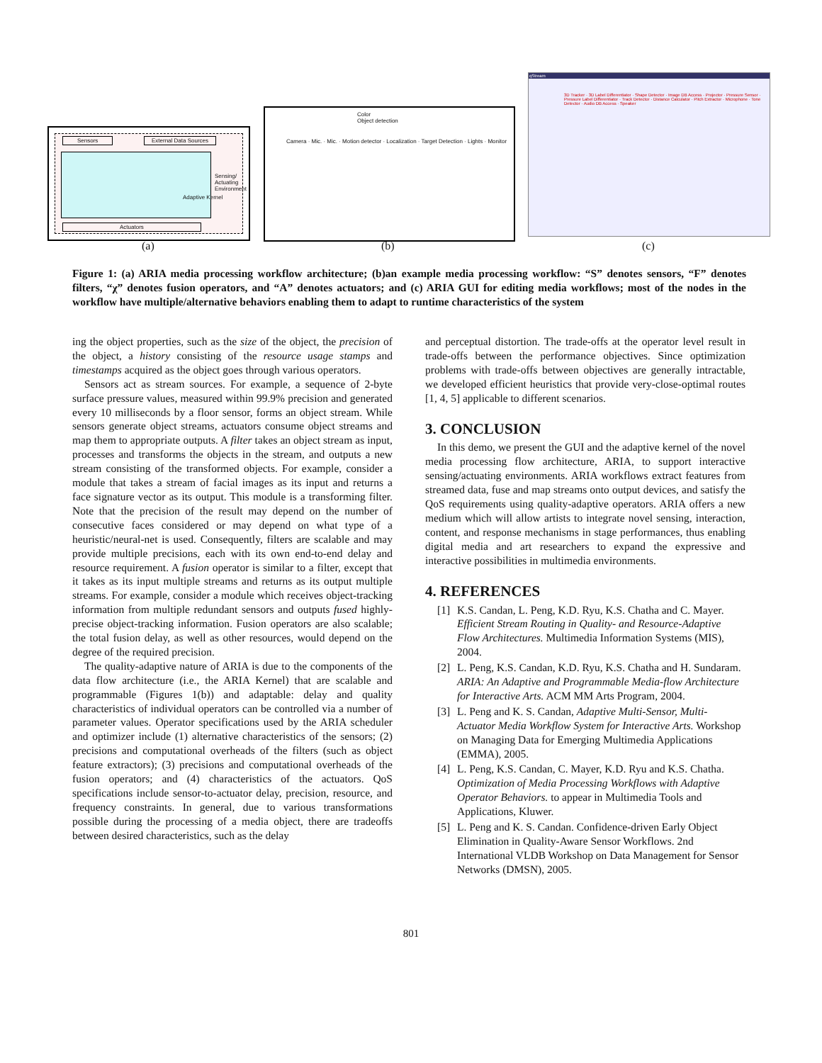Sensors External Data Sources
Sensing/ Actuating Environment
Adaptive Kernel
Actuators
Color
Object detection
Camera · Mic. · Mic. · Motion detector · Localization · Target Detection · Lights · Monitor
qStream
3D Tracker · 3D Label Differentiator · Shape Detector · Image DB Access · Projector · Pressure Sensor · Pressure Label Differentiator · Track Detector · Distance Calculator · Pitch Extractor · Microphone · Tone Detector · Audio DB Access · Speaker
(a) (b) (c)
Figure 1: (a) ARIA media processing workflow architecture; (b)an example media processing workflow: “S” denotes sensors, “F” denotes filters, “χ” denotes fusion operators, and “A” denotes actuators; and (c) ARIA GUI for editing media workflows; most of the nodes in the workflow have multiple/alternative behaviors enabling them to adapt to runtime characteristics of the system
ing the object properties, such as the size of the object, the precision of the object, a history consisting of the resource usage stamps and timestamps acquired as the object goes through various operators.
Sensors act as stream sources. For example, a sequence of 2-byte surface pressure values, measured within 99.9% precision and generated every 10 milliseconds by a floor sensor, forms an object stream. While sensors generate object streams, actuators consume object streams and map them to appropriate outputs. A filter takes an object stream as input, processes and transforms the objects in the stream, and outputs a new stream consisting of the transformed objects. For example, consider a module that takes a stream of facial images as its input and returns a face signature vector as its output. This module is a transforming filter. Note that the precision of the result may depend on the number of consecutive faces considered or may depend on what type of a heuristic/neural-net is used. Consequently, filters are scalable and may provide multiple precisions, each with its own end-to-end delay and resource requirement. A fusion operator is similar to a filter, except that it takes as its input multiple streams and returns as its output multiple streams. For example, consider a module which receives object-tracking information from multiple redundant sensors and outputs fused highly-precise object-tracking information. Fusion operators are also scalable; the total fusion delay, as well as other resources, would depend on the degree of the required precision.
The quality-adaptive nature of ARIA is due to the components of the data flow architecture (i.e., the ARIA Kernel) that are scalable and programmable (Figures 1(b)) and adaptable: delay and quality characteristics of individual operators can be controlled via a number of parameter values. Operator specifications used by the ARIA scheduler and optimizer include (1) alternative characteristics of the sensors; (2) precisions and computational overheads of the filters (such as object feature extractors); (3) precisions and computational overheads of the fusion operators; and (4) characteristics of the actuators. QoS specifications include sensor-to-actuator delay, precision, resource, and frequency constraints. In general, due to various transformations possible during the processing of a media object, there are tradeoffs between desired characteristics, such as the delay
and perceptual distortion. The trade-offs at the operator level result in trade-offs between the performance objectives. Since optimization problems with trade-offs between objectives are generally intractable, we developed efficient heuristics that provide very-close-optimal routes [1, 4, 5] applicable to different scenarios.
3. CONCLUSION
In this demo, we present the GUI and the adaptive kernel of the novel media processing flow architecture, ARIA, to support interactive sensing/actuating environments. ARIA workflows extract features from streamed data, fuse and map streams onto output devices, and satisfy the QoS requirements using quality-adaptive operators. ARIA offers a new medium which will allow artists to integrate novel sensing, interaction, content, and response mechanisms in stage performances, thus enabling digital media and art researchers to expand the expressive and interactive possibilities in multimedia environments.
4. REFERENCES
[1] K.S. Candan, L. Peng, K.D. Ryu, K.S. Chatha and C. Mayer. Efficient Stream Routing in Quality- and Resource-Adaptive Flow Architectures. Multimedia Information Systems (MIS), 2004.
[2] L. Peng, K.S. Candan, K.D. Ryu, K.S. Chatha and H. Sundaram. ARIA: An Adaptive and Programmable Media-flow Architecture for Interactive Arts. ACM MM Arts Program, 2004.
[3] L. Peng and K. S. Candan, Adaptive Multi-Sensor, Multi-Actuator Media Workflow System for Interactive Arts. Workshop on Managing Data for Emerging Multimedia Applications (EMMA), 2005.
[4] L. Peng, K.S. Candan, C. Mayer, K.D. Ryu and K.S. Chatha. Optimization of Media Processing Workflows with Adaptive Operator Behaviors. to appear in Multimedia Tools and Applications, Kluwer.
[5] L. Peng and K. S. Candan. Confidence-driven Early Object Elimination in Quality-Aware Sensor Workflows. 2nd International VLDB Workshop on Data Management for Sensor Networks (DMSN), 2005.
801